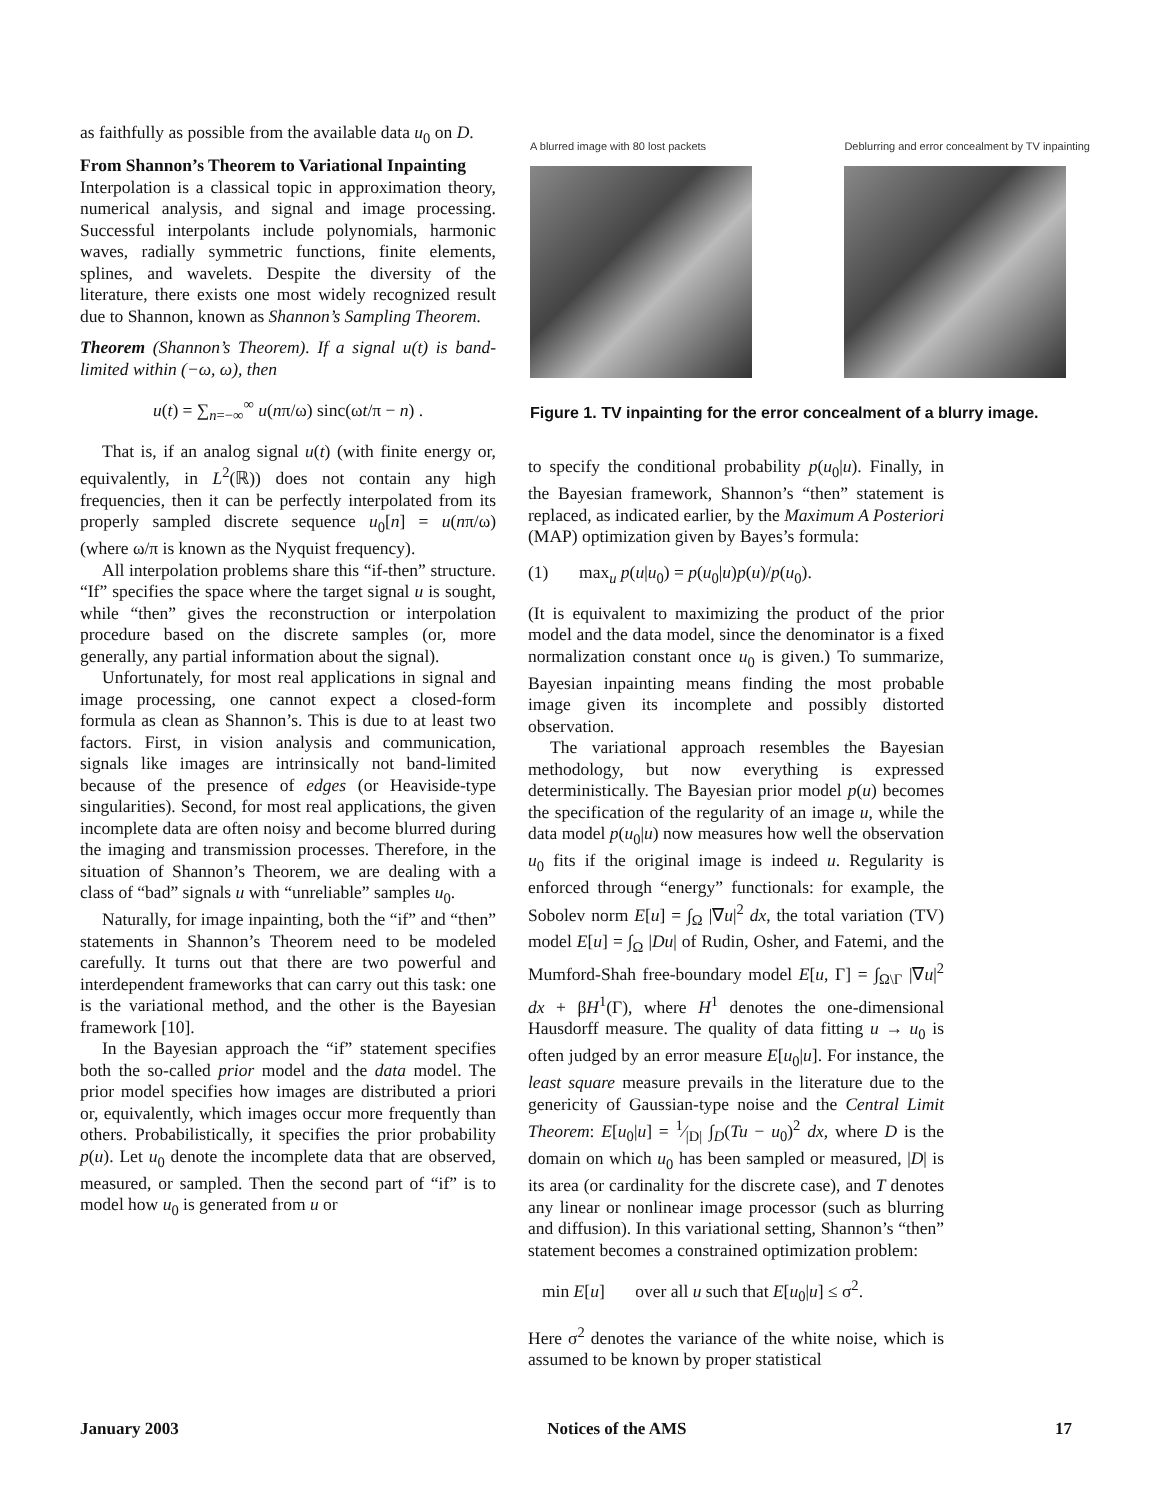as faithfully as possible from the available data u<sub>0</sub> on D.
From Shannon’s Theorem to Variational Inpainting
Interpolation is a classical topic in approximation theory, numerical analysis, and signal and image processing. Successful interpolants include polynomials, harmonic waves, radially symmetric functions, finite elements, splines, and wavelets. Despite the diversity of the literature, there exists one most widely recognized result due to Shannon, known as Shannon’s Sampling Theorem.
Theorem (Shannon’s Theorem). If a signal u(t) is band-limited within (−ω, ω), then
u(t) = ∑<sub>n=−∞</sub><sup>∞</sup> u(nπ/ω) sinc(ωt/π − n) .
That is, if an analog signal u(t) (with finite energy or, equivalently, in L<sup>2</sup>(ℝ)) does not contain any high frequencies, then it can be perfectly interpolated from its properly sampled discrete sequence u<sub>0</sub>[n] = u(nπ/ω) (where ω/π is known as the Nyquist frequency).
All interpolation problems share this “if-then” structure. “If” specifies the space where the target signal u is sought, while “then” gives the reconstruction or interpolation procedure based on the discrete samples (or, more generally, any partial information about the signal).
Unfortunately, for most real applications in signal and image processing, one cannot expect a closed-form formula as clean as Shannon’s. This is due to at least two factors. First, in vision analysis and communication, signals like images are intrinsically not band-limited because of the presence of edges (or Heaviside-type singularities). Second, for most real applications, the given incomplete data are often noisy and become blurred during the imaging and transmission processes. Therefore, in the situation of Shannon’s Theorem, we are dealing with a class of “bad” signals u with “unreliable” samples u<sub>0</sub>.
Naturally, for image inpainting, both the “if” and “then” statements in Shannon’s Theorem need to be modeled carefully. It turns out that there are two powerful and interdependent frameworks that can carry out this task: one is the variational method, and the other is the Bayesian framework [10].
In the Bayesian approach the “if” statement specifies both the so-called prior model and the data model. The prior model specifies how images are distributed a priori or, equivalently, which images occur more frequently than others. Probabilistically, it specifies the prior probability p(u). Let u<sub>0</sub> denote the incomplete data that are observed, measured, or sampled. Then the second part of “if” is to model how u<sub>0</sub> is generated from u or
A blurred image with 80 lost packets
Deblurring and error concealment by TV inpainting
Figure 1. TV inpainting for the error concealment of a blurry image.
to specify the conditional probability p(u<sub>0</sub>|u). Finally, in the Bayesian framework, Shannon’s “then” statement is replaced, as indicated earlier, by the Maximum A Posteriori (MAP) optimization given by Bayes’s formula:
(1) max<sub>u</sub> p(u|u<sub>0</sub>) = p(u<sub>0</sub>|u)p(u)/p(u<sub>0</sub>).
(It is equivalent to maximizing the product of the prior model and the data model, since the denominator is a fixed normalization constant once u<sub>0</sub> is given.) To summarize, Bayesian inpainting means finding the most probable image given its incomplete and possibly distorted observation.
The variational approach resembles the Bayesian methodology, but now everything is expressed deterministically. The Bayesian prior model p(u) becomes the specification of the regularity of an image u, while the data model p(u<sub>0</sub>|u) now measures how well the observation u<sub>0</sub> fits if the original image is indeed u. Regularity is enforced through “energy” functionals: for example, the Sobolev norm E[u] = ∫<sub>Ω</sub> |∇u|<sup>2</sup> dx, the total variation (TV) model E[u] = ∫<sub>Ω</sub> |Du| of Rudin, Osher, and Fatemi, and the Mumford-Shah free-boundary model E[u, Γ] = ∫<sub>Ω\Γ</sub> |∇u|<sup>2</sup> dx + βH<sup>1</sup>(Γ), where H<sup>1</sup> denotes the one-dimensional Hausdorff measure. The quality of data fitting u → u<sub>0</sub> is often judged by an error measure E[u<sub>0</sub>|u]. For instance, the least square measure prevails in the literature due to the genericity of Gaussian-type noise and the Central Limit Theorem: E[u<sub>0</sub>|u] = 1⁄|D| ∫<sub>D</sub>(Tu − u<sub>0</sub>)<sup>2</sup> dx, where D is the domain on which u<sub>0</sub> has been sampled or measured, |D| is its area (or cardinality for the discrete case), and T denotes any linear or nonlinear image processor (such as blurring and diffusion). In this variational setting, Shannon’s “then” statement becomes a constrained optimization problem:
min E[u] over all u such that E[u<sub>0</sub>|u] ≤ σ<sup>2</sup>.
Here σ<sup>2</sup> denotes the variance of the white noise, which is assumed to be known by proper statistical
January 2003 Notices of the AMS 17